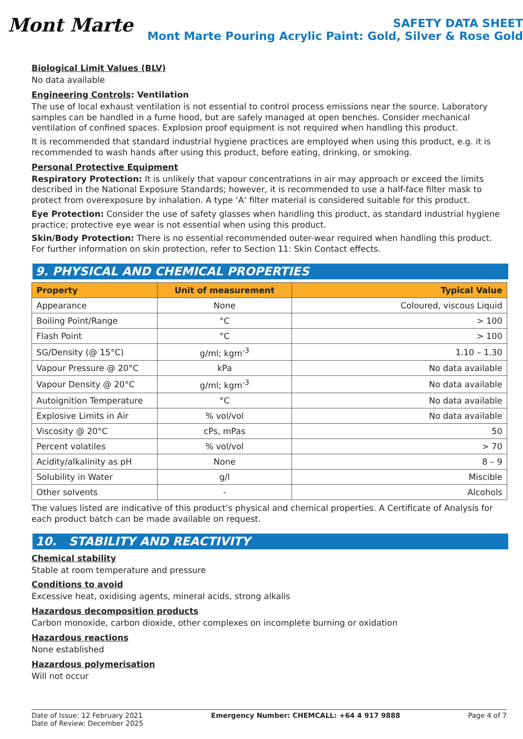Mont Marte
SAFETY DATA SHEET
Mont Marte Pouring Acrylic Paint: Gold, Silver & Rose Gold
Biological Limit Values (BLV)
No data available
Engineering Controls: Ventilation
The use of local exhaust ventilation is not essential to control process emissions near the source. Laboratory samples can be handled in a fume hood, but are safely managed at open benches. Consider mechanical ventilation of confined spaces. Explosion proof equipment is not required when handling this product.
It is recommended that standard industrial hygiene practices are employed when using this product, e.g. it is recommended to wash hands after using this product, before eating, drinking, or smoking.
Personal Protective Equipment
Respiratory Protection: It is unlikely that vapour concentrations in air may approach or exceed the limits described in the National Exposure Standards; however, it is recommended to use a half-face filter mask to protect from overexposure by inhalation. A type ‘A’ filter material is considered suitable for this product.
Eye Protection: Consider the use of safety glasses when handling this product, as standard industrial hygiene practice; protective eye wear is not essential when using this product.
Skin/Body Protection: There is no essential recommended outer-wear required when handling this product. For further information on skin protection, refer to Section 11: Skin Contact effects.
9. PHYSICAL AND CHEMICAL PROPERTIES
| Property | Unit of measurement | Typical Value |
| --- | --- | --- |
| Appearance | None | Coloured, viscous Liquid |
| Boiling Point/Range | °C | > 100 |
| Flash Point | °C | > 100 |
| SG/Density (@ 15°C) | g/ml; kgm<sup>-3</sup> | 1.10 – 1.30 |
| Vapour Pressure @ 20°C | kPa | No data available |
| Vapour Density @ 20°C | g/ml; kgm<sup>-3</sup> | No data available |
| Autoignition Temperature | °C | No data available |
| Explosive Limits in Air | % vol/vol | No data available |
| Viscosity @ 20°C | cPs, mPas | 50 |
| Percent volatiles | % vol/vol | > 70 |
| Acidity/alkalinity as pH | None | 8 – 9 |
| Solubility in Water | g/l | Miscible |
| Other solvents | - | Alcohols |
The values listed are indicative of this product’s physical and chemical properties. A Certificate of Analysis for each product batch can be made available on request.
10. STABILITY AND REACTIVITY
Chemical stability
Stable at room temperature and pressure
Conditions to avoid
Excessive heat, oxidising agents, mineral acids, strong alkalis
Hazardous decomposition products
Carbon monoxide, carbon dioxide, other complexes on incomplete burning or oxidation
Hazardous reactions
None established
Hazardous polymerisation
Will not occur
Date of Issue: 12 February 2021
Date of Review: December 2025
Emergency Number: CHEMCALL: +64 4 917 9888
Page 4 of 7